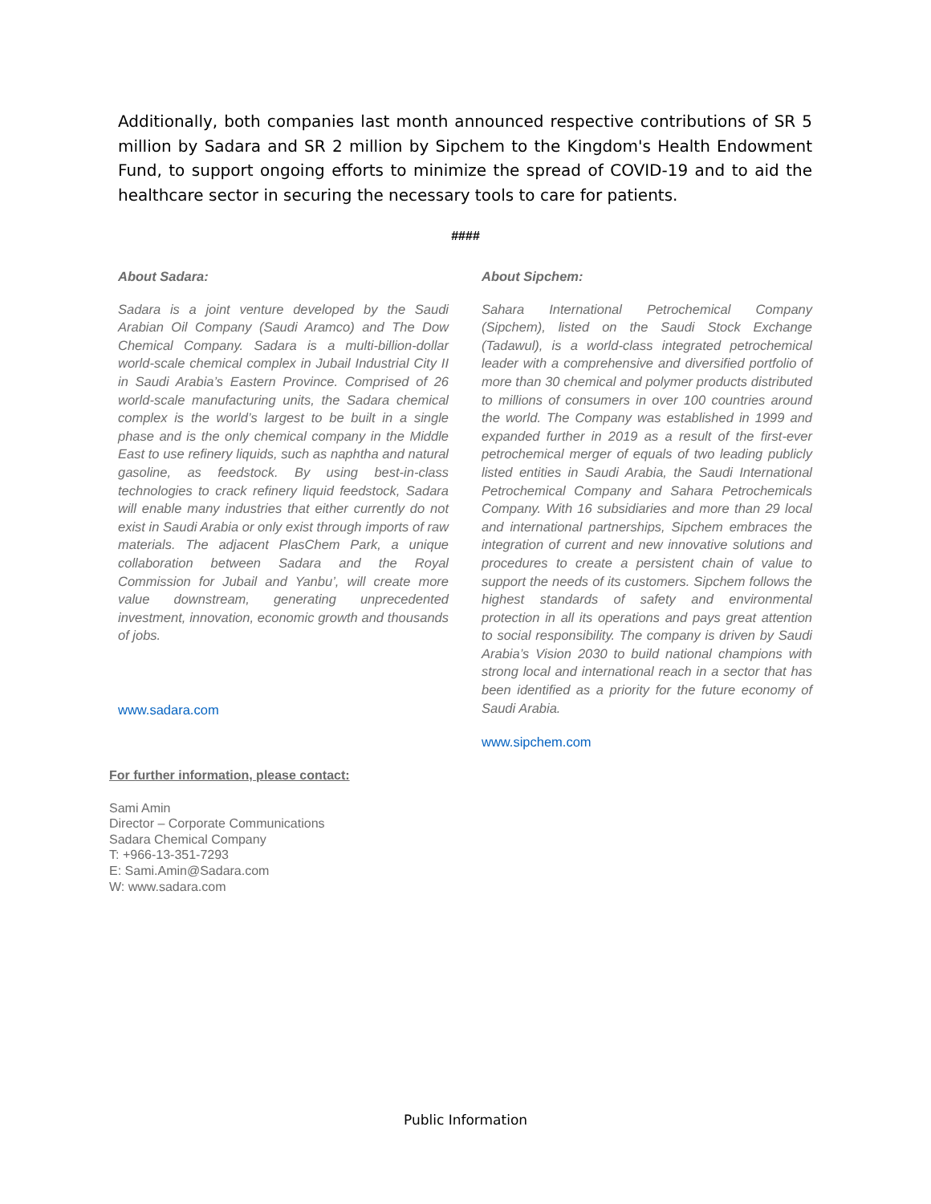Additionally, both companies last month announced respective contributions of SR 5 million by Sadara and SR 2 million by Sipchem to the Kingdom's Health Endowment Fund, to support ongoing efforts to minimize the spread of COVID-19 and to aid the healthcare sector in securing the necessary tools to care for patients.
####
About Sadara:
Sadara is a joint venture developed by the Saudi Arabian Oil Company (Saudi Aramco) and The Dow Chemical Company. Sadara is a multi-billion-dollar world-scale chemical complex in Jubail Industrial City II in Saudi Arabia’s Eastern Province. Comprised of 26 world-scale manufacturing units, the Sadara chemical complex is the world’s largest to be built in a single phase and is the only chemical company in the Middle East to use refinery liquids, such as naphtha and natural gasoline, as feedstock. By using best-in-class technologies to crack refinery liquid feedstock, Sadara will enable many industries that either currently do not exist in Saudi Arabia or only exist through imports of raw materials. The adjacent PlasChem Park, a unique collaboration between Sadara and the Royal Commission for Jubail and Yanbu’, will create more value downstream, generating unprecedented investment, innovation, economic growth and thousands of jobs.
www.sadara.com
About Sipchem:
Sahara International Petrochemical Company (Sipchem), listed on the Saudi Stock Exchange (Tadawul), is a world-class integrated petrochemical leader with a comprehensive and diversified portfolio of more than 30 chemical and polymer products distributed to millions of consumers in over 100 countries around the world. The Company was established in 1999 and expanded further in 2019 as a result of the first-ever petrochemical merger of equals of two leading publicly listed entities in Saudi Arabia, the Saudi International Petrochemical Company and Sahara Petrochemicals Company. With 16 subsidiaries and more than 29 local and international partnerships, Sipchem embraces the integration of current and new innovative solutions and procedures to create a persistent chain of value to support the needs of its customers. Sipchem follows the highest standards of safety and environmental protection in all its operations and pays great attention to social responsibility. The company is driven by Saudi Arabia’s Vision 2030 to build national champions with strong local and international reach in a sector that has been identified as a priority for the future economy of Saudi Arabia.
www.sipchem.com
For further information, please contact:
Sami Amin
Director – Corporate Communications
Sadara Chemical Company
T: +966-13-351-7293
E: Sami.Amin@Sadara.com
W: www.sadara.com
Public Information